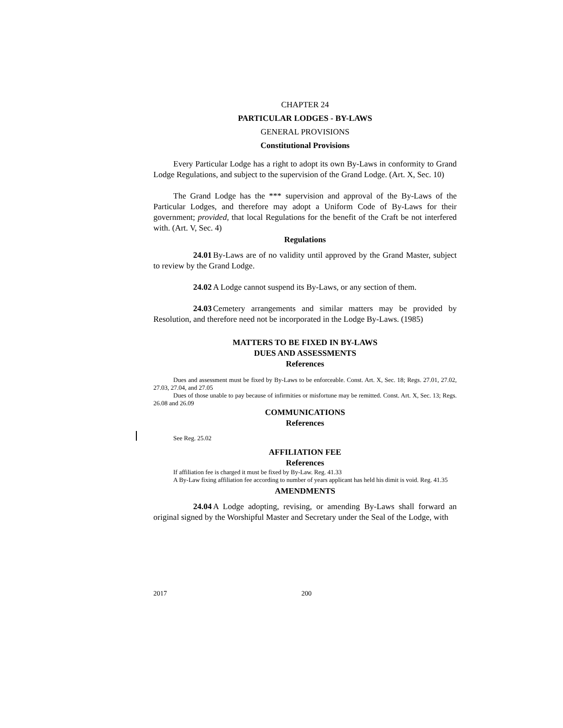CHAPTER 24
PARTICULAR LODGES - BY-LAWS
GENERAL PROVISIONS
Constitutional Provisions
Every Particular Lodge has a right to adopt its own By-Laws in conformity to Grand Lodge Regulations, and subject to the supervision of the Grand Lodge. (Art. X, Sec. 10)
The Grand Lodge has the *** supervision and approval of the By-Laws of the Particular Lodges, and therefore may adopt a Uniform Code of By-Laws for their government; provided, that local Regulations for the benefit of the Craft be not interfered with. (Art. V, Sec. 4)
Regulations
24.01 By-Laws are of no validity until approved by the Grand Master, subject to review by the Grand Lodge.
24.02 A Lodge cannot suspend its By-Laws, or any section of them.
24.03 Cemetery arrangements and similar matters may be provided by Resolution, and therefore need not be incorporated in the Lodge By-Laws. (1985)
MATTERS TO BE FIXED IN BY-LAWS
DUES AND ASSESSMENTS
References
Dues and assessment must be fixed by By-Laws to be enforceable. Const. Art. X, Sec. 18; Regs. 27.01, 27.02, 27.03, 27.04, and 27.05
Dues of those unable to pay because of infirmities or misfortune may be remitted. Const. Art. X, Sec. 13; Regs. 26.08 and 26.09
COMMUNICATIONS
References
See Reg. 25.02
AFFILIATION FEE
References
If affiliation fee is charged it must be fixed by By-Law. Reg. 41.33
A By-Law fixing affiliation fee according to number of years applicant has held his dimit is void. Reg. 41.35
AMENDMENTS
24.04 A Lodge adopting, revising, or amending By-Laws shall forward an original signed by the Worshipful Master and Secretary under the Seal of the Lodge, with
2017 200